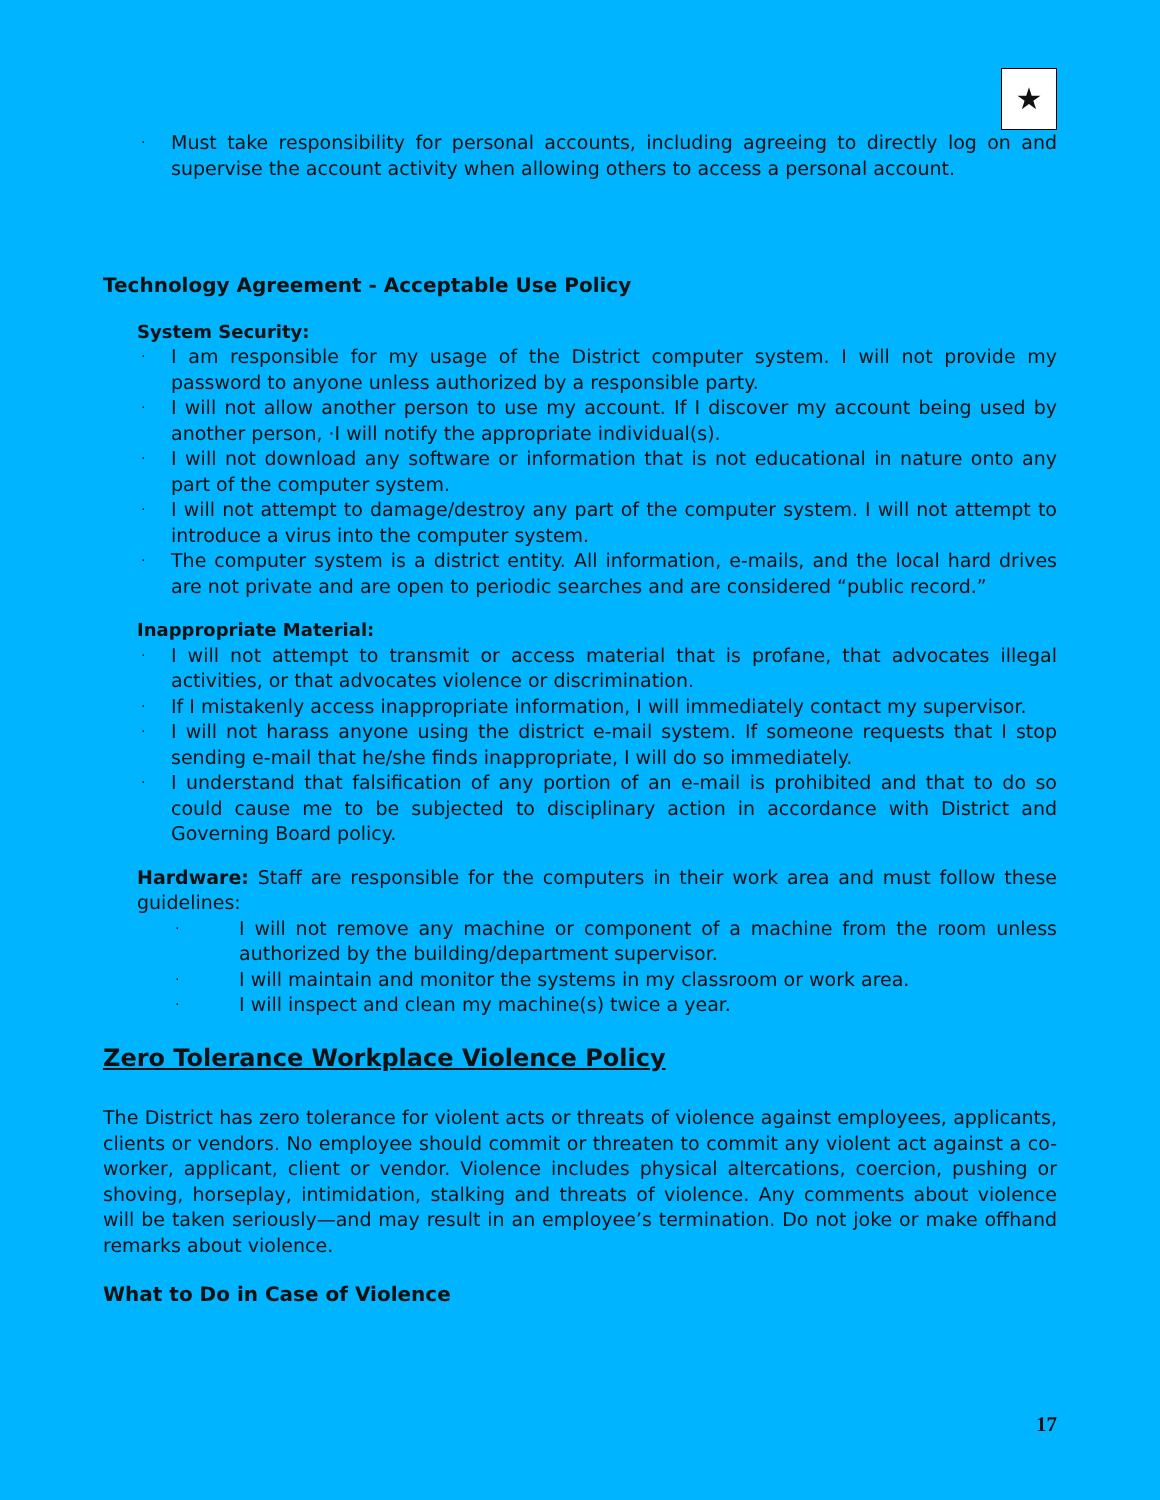★
· Must take responsibility for personal accounts, including agreeing to directly log on and supervise the account activity when allowing others to access a personal account.
Technology Agreement - Acceptable Use Policy
System Security:
· I am responsible for my usage of the District computer system. I will not provide my password to anyone unless authorized by a responsible party.
· I will not allow another person to use my account. If I discover my account being used by another person, ·I will notify the appropriate individual(s).
· I will not download any software or information that is not educational in nature onto any part of the computer system.
· I will not attempt to damage/destroy any part of the computer system. I will not attempt to introduce a virus into the computer system.
· The computer system is a district entity. All information, e-mails, and the local hard drives are not private and are open to periodic searches and are considered “public record.”
Inappropriate Material:
· I will not attempt to transmit or access material that is profane, that advocates illegal activities, or that advocates violence or discrimination.
· If I mistakenly access inappropriate information, I will immediately contact my supervisor.
· I will not harass anyone using the district e-mail system. If someone requests that I stop sending e-mail that he/she finds inappropriate, I will do so immediately.
· I understand that falsification of any portion of an e-mail is prohibited and that to do so could cause me to be subjected to disciplinary action in accordance with District and Governing Board policy.
Hardware: Staff are responsible for the computers in their work area and must follow these guidelines:
· I will not remove any machine or component of a machine from the room unless authorized by the building/department supervisor.
· I will maintain and monitor the systems in my classroom or work area.
· I will inspect and clean my machine(s) twice a year.
Zero Tolerance Workplace Violence Policy
The District has zero tolerance for violent acts or threats of violence against employees, applicants, clients or vendors. No employee should commit or threaten to commit any violent act against a co-worker, applicant, client or vendor. Violence includes physical altercations, coercion, pushing or shoving, horseplay, intimidation, stalking and threats of violence. Any comments about violence will be taken seriously—and may result in an employee’s termination. Do not joke or make offhand remarks about violence.
What to Do in Case of Violence
17